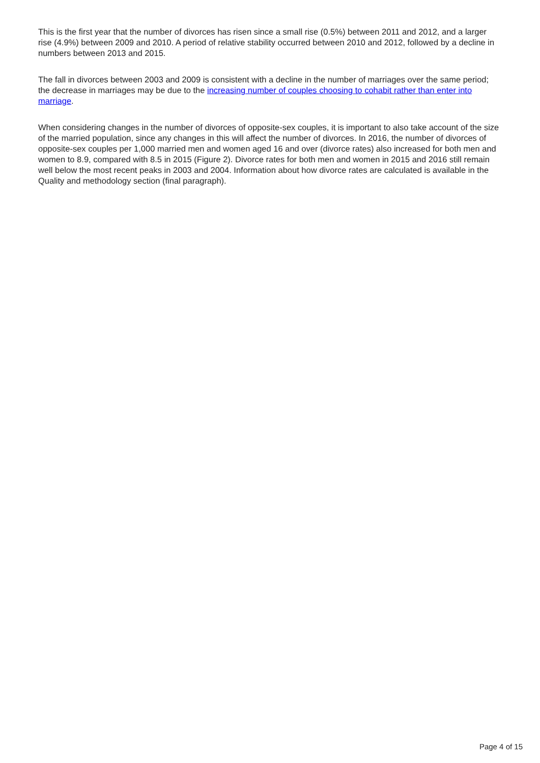This is the first year that the number of divorces has risen since a small rise (0.5%) between 2011 and 2012, and a larger rise (4.9%) between 2009 and 2010. A period of relative stability occurred between 2010 and 2012, followed by a decline in numbers between 2013 and 2015.
The fall in divorces between 2003 and 2009 is consistent with a decline in the number of marriages over the same period; the decrease in marriages may be due to the increasing number of couples choosing to cohabit rather than enter into marriage.
When considering changes in the number of divorces of opposite-sex couples, it is important to also take account of the size of the married population, since any changes in this will affect the number of divorces. In 2016, the number of divorces of opposite-sex couples per 1,000 married men and women aged 16 and over (divorce rates) also increased for both men and women to 8.9, compared with 8.5 in 2015 (Figure 2). Divorce rates for both men and women in 2015 and 2016 still remain well below the most recent peaks in 2003 and 2004. Information about how divorce rates are calculated is available in the Quality and methodology section (final paragraph).
Page 4 of 15